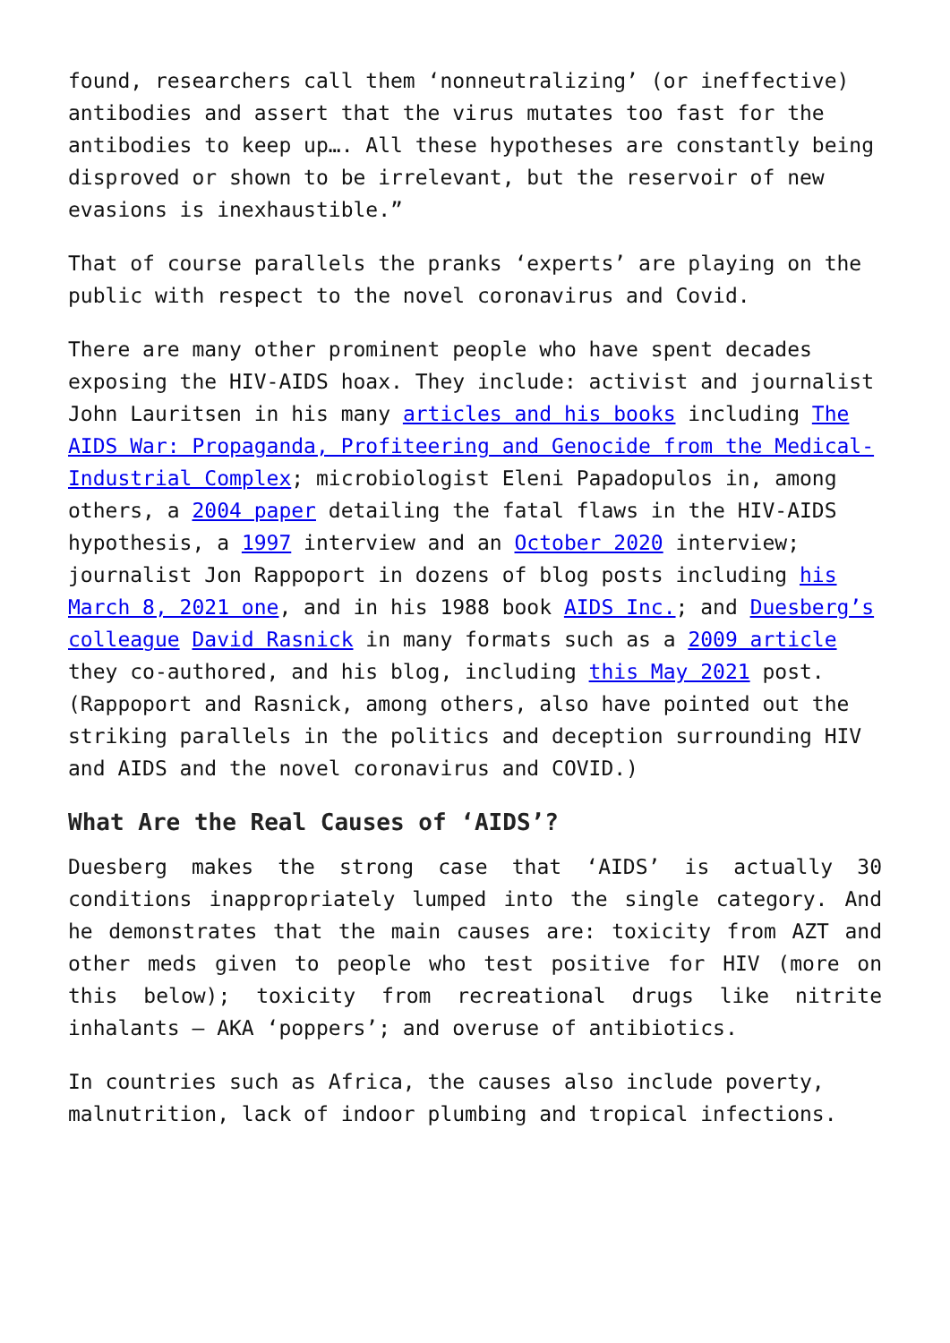found, researchers call them ‘nonneutralizing’ (or ineffective) antibodies and assert that the virus mutates too fast for the antibodies to keep up…. All these hypotheses are constantly being disproved or shown to be irrelevant, but the reservoir of new evasions is inexhaustible.”
That of course parallels the pranks ‘experts’ are playing on the public with respect to the novel coronavirus and Covid.
There are many other prominent people who have spent decades exposing the HIV-AIDS hoax. They include: activist and journalist John Lauritsen in his many articles and his books including The AIDS War: Propaganda, Profiteering and Genocide from the Medical-Industrial Complex; microbiologist Eleni Papadopulos in, among others, a 2004 paper detailing the fatal flaws in the HIV-AIDS hypothesis, a 1997 interview and an October 2020 interview; journalist Jon Rappoport in dozens of blog posts including his March 8, 2021 one, and in his 1988 book AIDS Inc.; and Duesberg’s colleague David Rasnick in many formats such as a 2009 article they co-authored, and his blog, including this May 2021 post. (Rappoport and Rasnick, among others, also have pointed out the striking parallels in the politics and deception surrounding HIV and AIDS and the novel coronavirus and COVID.)
What Are the Real Causes of ‘AIDS’?
Duesberg makes the strong case that ‘AIDS’ is actually 30 conditions inappropriately lumped into the single category. And he demonstrates that the main causes are: toxicity from AZT and other meds given to people who test positive for HIV (more on this below); toxicity from recreational drugs like nitrite inhalants – AKA ‘poppers’; and overuse of antibiotics.
In countries such as Africa, the causes also include poverty, malnutrition, lack of indoor plumbing and tropical infections.